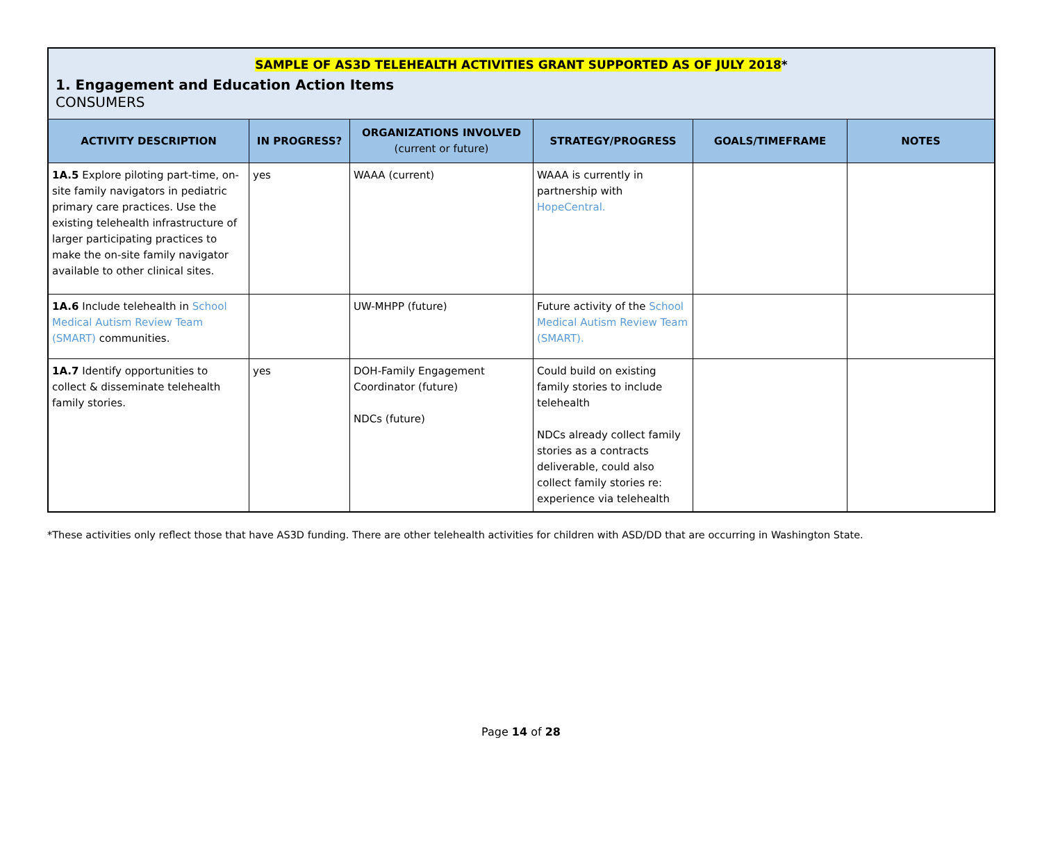| SAMPLE OF AS3D TELEHEALTH ACTIVITIES GRANT SUPPORTED AS OF JULY 2018 * 1. Engagement and Education Action Items CONSUMERS | | | | | |
| ACTIVITY DESCRIPTION | IN PROGRESS? | ORGANIZATIONS INVOLVED (current or future) | STRATEGY/PROGRESS | GOALS/TIMEFRAME | NOTES |
| 1A.5 Explore piloting part-time, on-site family navigators in pediatric primary care practices. Use the existing telehealth infrastructure of larger participating practices to make the on-site family navigator available to other clinical sites. | yes | WAAA (current) | WAAA is currently in partnership with HopeCentral. | | |
| 1A.6 Include telehealth in School Medical Autism Review Team (SMART) communities. | | UW-MHPP (future) | Future activity of the School Medical Autism Review Team (SMART). | | |
| 1A.7 Identify opportunities to collect & disseminate telehealth family stories. | yes | DOH-Family Engagement Coordinator (future) NDCs (future) | Could build on existing family stories to include telehealth NDCs already collect family stories as a contracts deliverable, could also collect family stories re: experience via telehealth | | |
*These activities only reflect those that have AS3D funding. There are other telehealth activities for children with ASD/DD that are occurring in Washington State.
Page 14 of 28